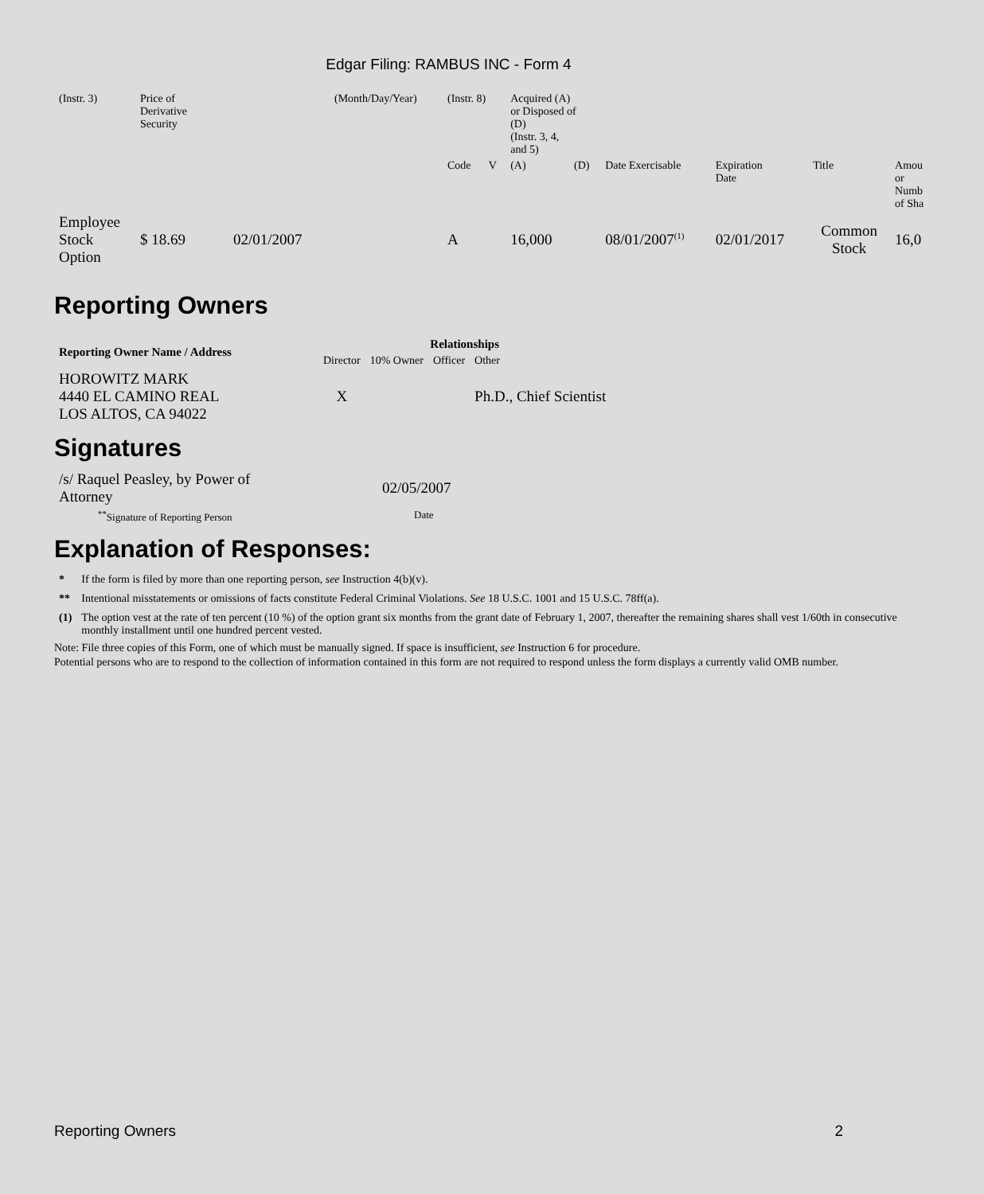Edgar Filing: RAMBUS INC - Form 4
| (Instr. 3) | Price of Derivative Security | | (Month/Day/Year) | (Instr. 8) | | Acquired (A) or Disposed of (D) (Instr. 3, 4, and 5) | | | | | |
| | | | | Code | V | (A) | (D) | Date Exercisable | Expiration Date | Title | Amou or Numb of Sha |
| Employee Stock Option | $ 18.69 | 02/01/2007 | | A | | 16,000 | | 08/01/2007<sup>(1)</sup> | 02/01/2017 | Common Stock | 16,0 |
Reporting Owners
| Reporting Owner Name / Address | Relationships | | | |
| --- | --- | --- | --- | --- |
| | Director | 10% Owner | Officer | Other |
| HOROWITZ MARK 4440 EL CAMINO REAL LOS ALTOS, CA 94022 | X | | | Ph.D., Chief Scientist |
Signatures
| /s/ Raquel Peasley, by Power of Attorney | 02/05/2007 |
| <sup>**</sup> Signature of Reporting Person | Date |
Explanation of Responses:
| * | If the form is filed by more than one reporting person, see Instruction 4(b)(v). |
| ** | Intentional misstatements or omissions of facts constitute Federal Criminal Violations. See 18 U.S.C. 1001 and 15 U.S.C. 78ff(a). |
| (1) | The option vest at the rate of ten percent (10 %) of the option grant six months from the grant date of February 1, 2007, thereafter the remaining shares shall vest 1/60th in consecutive monthly installment until one hundred percent vested. |
Note: File three copies of this Form, one of which must be manually signed. If space is insufficient, see Instruction 6 for procedure.
Potential persons who are to respond to the collection of information contained in this form are not required to respond unless the form displays a currently valid OMB number.
Reporting Owners 2